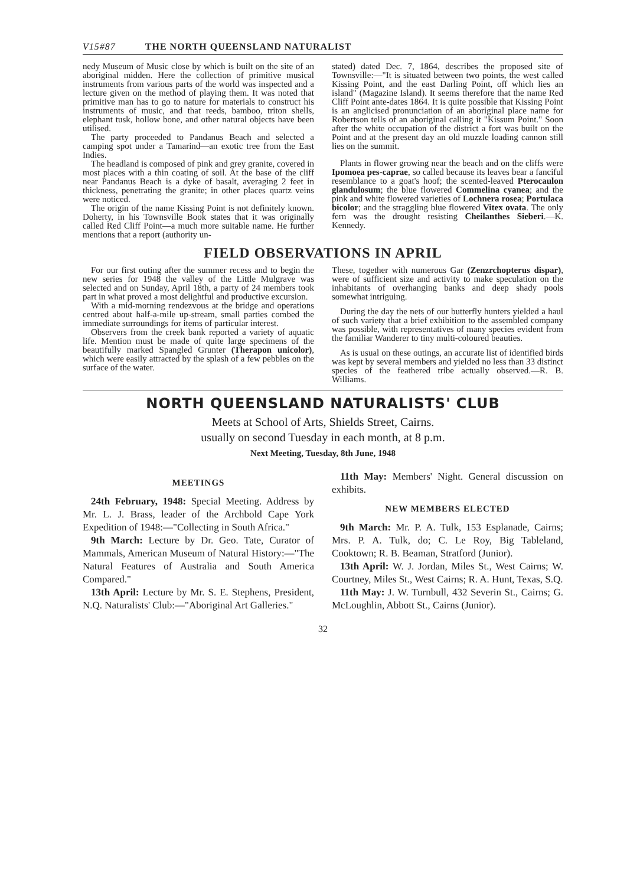V15#87 THE NORTH QUEENSLAND NATURALIST
nedy Museum of Music close by which is built on the site of an aboriginal midden. Here the collection of primitive musical instruments from various parts of the world was inspected and a lecture given on the method of playing them. It was noted that primitive man has to go to nature for materials to construct his instruments of music, and that reeds, bamboo, triton shells, elephant tusk, hollow bone, and other natural objects have been utilised.
The party proceeded to Pandanus Beach and selected a camping spot under a Tamarind—an exotic tree from the East Indies.
The headland is composed of pink and grey granite, covered in most places with a thin coating of soil. At the base of the cliff near Pandanus Beach is a dyke of basalt, averaging 2 feet in thickness, penetrating the granite; in other places quartz veins were noticed.
The origin of the name Kissing Point is not definitely known. Doherty, in his Townsville Book states that it was originally called Red Cliff Point—a much more suitable name. He further mentions that a report (authority un-
stated) dated Dec. 7, 1864, describes the proposed site of Townsville:—"It is situated between two points, the west called Kissing Point, and the east Darling Point, off which lies an island" (Magazine Island). It seems therefore that the name Red Cliff Point ante-dates 1864. It is quite possible that Kissing Point is an anglicised pronunciation of an aboriginal place name for Robertson tells of an aboriginal calling it "Kissum Point." Soon after the white occupation of the district a fort was built on the Point and at the present day an old muzzle loading cannon still lies on the summit.
Plants in flower growing near the beach and on the cliffs were Ipomoea pes-caprae, so called because its leaves bear a fanciful resemblance to a goat's hoof; the scented-leaved Pterocaulon glandulosum; the blue flowered Commelina cyanea; and the pink and white flowered varieties of Lochnera rosea; Portulaca bicolor; and the straggling blue flowered Vitex ovata. The only fern was the drought resisting Cheilanthes Sieberi.—K. Kennedy.
FIELD OBSERVATIONS IN APRIL
For our first outing after the summer recess and to begin the new series for 1948 the valley of the Little Mulgrave was selected and on Sunday, April 18th, a party of 24 members took part in what proved a most delightful and productive excursion.
With a mid-morning rendezvous at the bridge and operations centred about half-a-mile up-stream, small parties combed the immediate surroundings for items of particular interest.
Observers from the creek bank reported a variety of aquatic life. Mention must be made of quite large specimens of the beautifully marked Spangled Grunter (Therapon unicolor), which were easily attracted by the splash of a few pebbles on the surface of the water.
These, together with numerous Gar (Zenzrchopterus dispar), were of sufficient size and activity to make speculation on the inhabitants of overhanging banks and deep shady pools somewhat intriguing.
During the day the nets of our butterfly hunters yielded a haul of such variety that a brief exhibition to the assembled company was possible, with representatives of many species evident from the familiar Wanderer to tiny multi-coloured beauties.
As is usual on these outings, an accurate list of identified birds was kept by several members and yielded no less than 33 distinct species of the feathered tribe actually observed.—R. B. Williams.
NORTH QUEENSLAND NATURALISTS' CLUB
Meets at School of Arts, Shields Street, Cairns.
usually on second Tuesday in each month, at 8 p.m.
Next Meeting, Tuesday, 8th June, 1948
MEETINGS
24th February, 1948: Special Meeting. Address by Mr. L. J. Brass, leader of the Archbold Cape York Expedition of 1948:—"Collecting in South Africa."
9th March: Lecture by Dr. Geo. Tate, Curator of Mammals, American Museum of Natural History:—"The Natural Features of Australia and South America Compared."
13th April: Lecture by Mr. S. E. Stephens, President, N.Q. Naturalists' Club:—"Aboriginal Art Galleries."
11th May: Members' Night. General discussion on exhibits.
NEW MEMBERS ELECTED
9th March: Mr. P. A. Tulk, 153 Esplanade, Cairns; Mrs. P. A. Tulk, do; C. Le Roy, Big Tableland, Cooktown; R. B. Beaman, Stratford (Junior).
13th April: W. J. Jordan, Miles St., West Cairns; W. Courtney, Miles St., West Cairns; R. A. Hunt, Texas, S.Q.
11th May: J. W. Turnbull, 432 Severin St., Cairns; G. McLoughlin, Abbott St., Cairns (Junior).
32